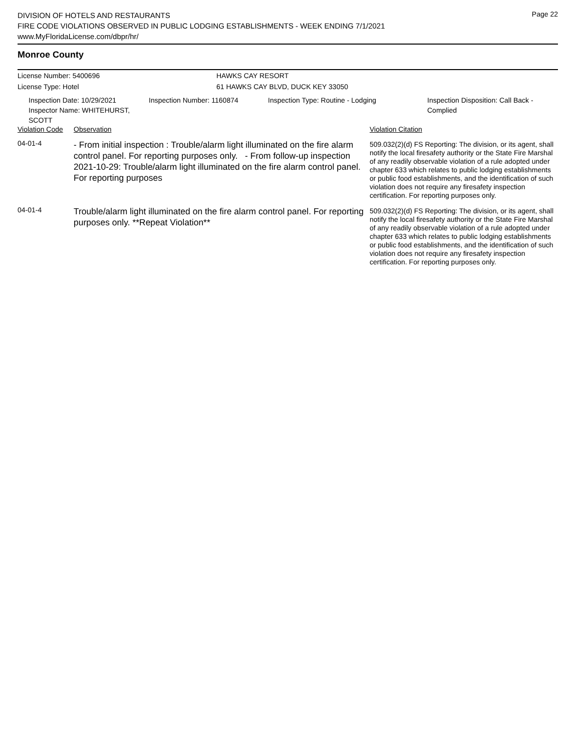Page 22
DIVISION OF HOTELS AND RESTAURANTS
FIRE CODE VIOLATIONS OBSERVED IN PUBLIC LODGING ESTABLISHMENTS - WEEK ENDING 7/1/2021
www.MyFloridaLicense.com/dbpr/hr/
Monroe County
License Number: 5400696 HAWKS CAY RESORT
License Type: Hotel 61 HAWKS CAY BLVD, DUCK KEY 33050
Inspection Date: 10/29/2021
Inspector Name: WHITEHURST, SCOTT
Inspection Number: 1160874 Inspection Type: Routine - Lodging Inspection Disposition: Call Back -
Complied
| Violation Code | Observation | Violation Citation |
| --- | --- | --- |
| 04-01-4 | - From initial inspection : Trouble/alarm light illuminated on the fire alarm control panel. For reporting purposes only. - From follow-up inspection 2021-10-29: Trouble/alarm light illuminated on the fire alarm control panel. For reporting purposes | 509.032(2)(d) FS Reporting: The division, or its agent, shall notify the local firesafety authority or the State Fire Marshal of any readily observable violation of a rule adopted under chapter 633 which relates to public lodging establishments or public food establishments, and the identification of such violation does not require any firesafety inspection certification. For reporting purposes only. |
| 04-01-4 | Trouble/alarm light illuminated on the fire alarm control panel. For reporting purposes only. **Repeat Violation** | 509.032(2)(d) FS Reporting: The division, or its agent, shall notify the local firesafety authority or the State Fire Marshal of any readily observable violation of a rule adopted under chapter 633 which relates to public lodging establishments or public food establishments, and the identification of such violation does not require any firesafety inspection certification. For reporting purposes only. |